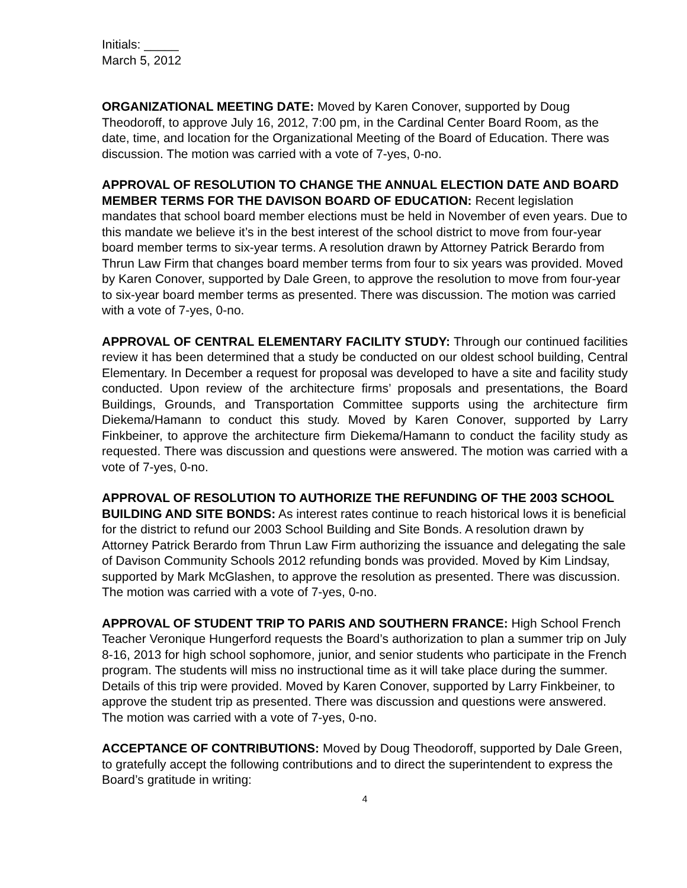Initials: _____
March 5, 2012
ORGANIZATIONAL MEETING DATE: Moved by Karen Conover, supported by Doug Theodoroff, to approve July 16, 2012, 7:00 pm, in the Cardinal Center Board Room, as the date, time, and location for the Organizational Meeting of the Board of Education. There was discussion. The motion was carried with a vote of 7-yes, 0-no.
APPROVAL OF RESOLUTION TO CHANGE THE ANNUAL ELECTION DATE AND BOARD MEMBER TERMS FOR THE DAVISON BOARD OF EDUCATION: Recent legislation mandates that school board member elections must be held in November of even years. Due to this mandate we believe it’s in the best interest of the school district to move from four-year board member terms to six-year terms. A resolution drawn by Attorney Patrick Berardo from Thrun Law Firm that changes board member terms from four to six years was provided. Moved by Karen Conover, supported by Dale Green, to approve the resolution to move from four-year to six-year board member terms as presented. There was discussion. The motion was carried with a vote of 7-yes, 0-no.
APPROVAL OF CENTRAL ELEMENTARY FACILITY STUDY: Through our continued facilities review it has been determined that a study be conducted on our oldest school building, Central Elementary. In December a request for proposal was developed to have a site and facility study conducted. Upon review of the architecture firms’ proposals and presentations, the Board Buildings, Grounds, and Transportation Committee supports using the architecture firm Diekema/Hamann to conduct this study. Moved by Karen Conover, supported by Larry Finkbeiner, to approve the architecture firm Diekema/Hamann to conduct the facility study as requested. There was discussion and questions were answered. The motion was carried with a vote of 7-yes, 0-no.
APPROVAL OF RESOLUTION TO AUTHORIZE THE REFUNDING OF THE 2003 SCHOOL BUILDING AND SITE BONDS: As interest rates continue to reach historical lows it is beneficial for the district to refund our 2003 School Building and Site Bonds. A resolution drawn by Attorney Patrick Berardo from Thrun Law Firm authorizing the issuance and delegating the sale of Davison Community Schools 2012 refunding bonds was provided. Moved by Kim Lindsay, supported by Mark McGlashen, to approve the resolution as presented. There was discussion. The motion was carried with a vote of 7-yes, 0-no.
APPROVAL OF STUDENT TRIP TO PARIS AND SOUTHERN FRANCE: High School French Teacher Veronique Hungerford requests the Board’s authorization to plan a summer trip on July 8-16, 2013 for high school sophomore, junior, and senior students who participate in the French program. The students will miss no instructional time as it will take place during the summer. Details of this trip were provided. Moved by Karen Conover, supported by Larry Finkbeiner, to approve the student trip as presented. There was discussion and questions were answered. The motion was carried with a vote of 7-yes, 0-no.
ACCEPTANCE OF CONTRIBUTIONS: Moved by Doug Theodoroff, supported by Dale Green, to gratefully accept the following contributions and to direct the superintendent to express the Board’s gratitude in writing:
4